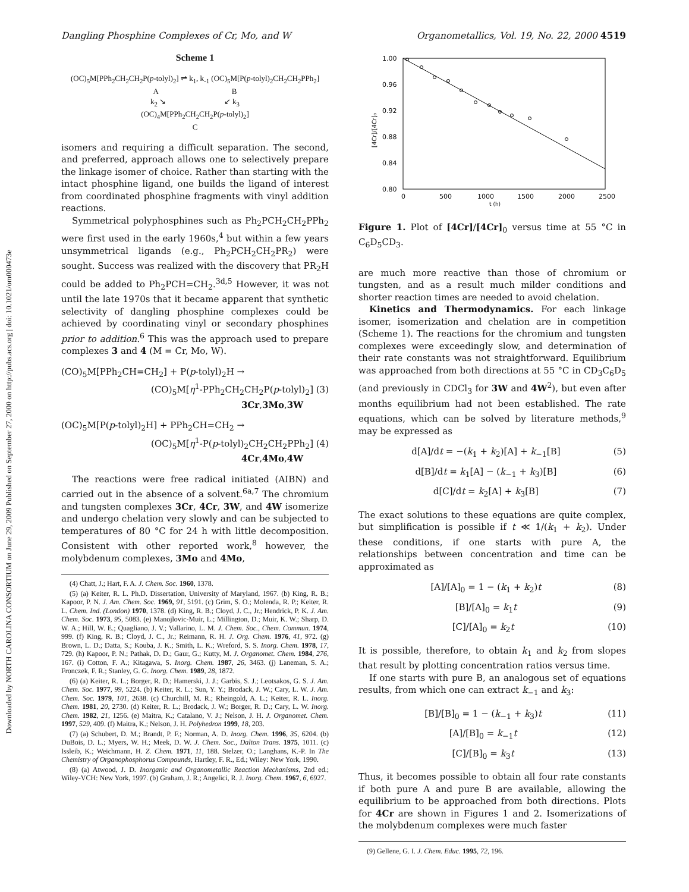Dangling Phosphine Complexes of Cr, Mo, and W Organometallics, Vol. 19, No. 22, 2000 4519
Downloaded by NORTH CAROLINA CONSORTIUM on June 29, 2009 Published on September 27, 2000 on http://pubs.acs.org | doi: 10.1021/om000473e
Scheme 1
(OC)<sub>5</sub>M[PPh<sub>2</sub>CH<sub>2</sub>CH<sub>2</sub>P(p-tolyl)<sub>2</sub>] ⇌ k<sub>1</sub>, k<sub>-1</sub> (OC)<sub>5</sub>M[P(p-tolyl)<sub>2</sub>CH<sub>2</sub>CH<sub>2</sub>PPh<sub>2</sub>]
A B
k<sub>2</sub> ↘ ↙ k<sub>3</sub>
(OC)<sub>4</sub>M[PPh<sub>2</sub>CH<sub>2</sub>CH<sub>2</sub>P(p-tolyl)<sub>2</sub>]
C
isomers and requiring a difficult separation. The second, and preferred, approach allows one to selectively prepare the linkage isomer of choice. Rather than starting with the intact phosphine ligand, one builds the ligand of interest from coordinated phosphine fragments with vinyl addition reactions.
Symmetrical polyphosphines such as Ph<sub>2</sub>PCH<sub>2</sub>CH<sub>2</sub>PPh<sub>2</sub> were first used in the early 1960s,<sup>4</sup> but within a few years unsymmetrical ligands (e.g., Ph<sub>2</sub>PCH<sub>2</sub>CH<sub>2</sub>PR<sub>2</sub>) were sought. Success was realized with the discovery that PR<sub>2</sub>H could be added to Ph<sub>2</sub>PCH=CH<sub>2</sub>.<sup>3d,5</sup> However, it was not until the late 1970s that it became apparent that synthetic selectivity of dangling phosphine complexes could be achieved by coordinating vinyl or secondary phosphines prior to addition.<sup>6</sup> This was the approach used to prepare complexes 3 and 4 (M = Cr, Mo, W).
(CO)<sub>5</sub>M[PPh<sub>2</sub>CH=CH<sub>2</sub>] + P(p-tolyl)<sub>2</sub>H →
(CO)<sub>5</sub>M[η<sup>1</sup>-PPh<sub>2</sub>CH<sub>2</sub>CH<sub>2</sub>P(p-tolyl)<sub>2</sub>] (3)
3Cr,3Mo,3W
(OC)<sub>5</sub>M[P(p-tolyl)<sub>2</sub>H] + PPh<sub>2</sub>CH=CH<sub>2</sub> →
(OC)<sub>5</sub>M[η<sup>1</sup>-P(p-tolyl)<sub>2</sub>CH<sub>2</sub>CH<sub>2</sub>PPh<sub>2</sub>] (4)
4Cr,4Mo,4W
The reactions were free radical initiated (AIBN) and carried out in the absence of a solvent.<sup>6a,7</sup> The chromium and tungsten complexes 3Cr, 4Cr, 3W, and 4W isomerize and undergo chelation very slowly and can be subjected to temperatures of 80 °C for 24 h with little decomposition. Consistent with other reported work,<sup>8</sup> however, the molybdenum complexes, 3Mo and 4Mo,
(4) Chatt, J.; Hart, F. A. J. Chem. Soc. 1960, 1378.
(5) (a) Keiter, R. L. Ph.D. Dissertation, University of Maryland, 1967. (b) King, R. B.; Kapoor, P. N. J. Am. Chem. Soc. 1969, 91, 5191. (c) Grim, S. O.; Molenda, R. P.; Keiter, R. L. Chem. Ind. (London) 1970, 1378. (d) King, R. B.; Cloyd, J. C., Jr.; Hendrick, P. K. J. Am. Chem. Soc. 1973, 95, 5083. (e) Manojlovic-Muir, L.; Millington, D.; Muir, K. W.; Sharp, D. W. A.; Hill, W. E.; Quagliano, J. V.; Vallarino, L. M. J. Chem. Soc., Chem. Commun. 1974, 999. (f) King, R. B.; Cloyd, J. C., Jr.; Reimann, R. H. J. Org. Chem. 1976, 41, 972. (g) Brown, L. D.; Datta, S.; Kouba, J. K.; Smith, L. K.; Wreford, S. S. Inorg. Chem. 1978, 17, 729. (h) Kapoor, P. N.; Pathak, D. D.; Gaur, G.; Kutty, M. J. Organomet. Chem. 1984, 276, 167. (i) Cotton, F. A.; Kitagawa, S. Inorg. Chem. 1987, 26, 3463. (j) Laneman, S. A.; Fronczek, F. R.; Stanley, G. G. Inorg. Chem. 1989, 28, 1872.
(6) (a) Keiter, R. L.; Borger, R. D.; Hamerski, J. J.; Garbis, S. J.; Leotsakos, G. S. J. Am. Chem. Soc. 1977, 99, 5224. (b) Keiter, R. L.; Sun, Y. Y.; Brodack, J. W.; Cary, L. W. J. Am. Chem. Soc. 1979, 101, 2638. (c) Churchill, M. R.; Rheingold, A. L.; Keiter, R. L. Inorg. Chem. 1981, 20, 2730. (d) Keiter, R. L.; Brodack, J. W.; Borger, R. D.; Cary, L. W. Inorg. Chem. 1982, 21, 1256. (e) Maitra, K.; Catalano, V. J.; Nelson, J. H. J. Organomet. Chem. 1997, 529, 409. (f) Maitra, K.; Nelson, J. H. Polyhedron 1999, 18, 203.
(7) (a) Schubert, D. M.; Brandt, P. F.; Norman, A. D. Inorg. Chem. 1996, 35, 6204. (b) DuBois, D. L.; Myers, W. H.; Meek, D. W. J. Chem. Soc., Dalton Trans. 1975, 1011. (c) Issleib, K.; Weichmann, H. Z. Chem. 1971, 11, 188. Stelzer, O.; Langhans, K.-P. In The Chemistry of Organophosphorus Compounds, Hartley, F. R., Ed.; Wiley: New York, 1990.
(8) (a) Atwood, J. D. Inorganic and Organometallic Reaction Mechanisms, 2nd ed.; Wiley-VCH: New York, 1997. (b) Graham, J. R.; Angelici, R. J. Inorg. Chem. 1967, 6, 6927.
1.00
0.96
0.92
0.88
0.84
0.80
0
500
1000
1500
2000
2500
t (h)
[4Cr]/[4Cr]₀
Figure 1. Plot of [4Cr]/[4Cr]<sub>0</sub> versus time at 55 °C in C<sub>6</sub>D<sub>5</sub>CD<sub>3</sub>.
are much more reactive than those of chromium or tungsten, and as a result much milder conditions and shorter reaction times are needed to avoid chelation.
Kinetics and Thermodynamics. For each linkage isomer, isomerization and chelation are in competition (Scheme 1). The reactions for the chromium and tungsten complexes were exceedingly slow, and determination of their rate constants was not straightforward. Equilibrium was approached from both directions at 55 °C in CD<sub>3</sub>C<sub>6</sub>D<sub>5</sub> (and previously in CDCl<sub>3</sub> for 3W and 4W<sup>2</sup>), but even after months equilibrium had not been established. The rate equations, which can be solved by literature methods,<sup>9</sup> may be expressed as
d[A]/dt = −(k<sub>1</sub> + k<sub>2</sub>)[A] + k<sub>−1</sub>[B] (5)
d[B]/dt = k<sub>1</sub>[A] − (k<sub>−1</sub> + k<sub>3</sub>)[B] (6)
d[C]/dt = k<sub>2</sub>[A] + k<sub>3</sub>[B] (7)
The exact solutions to these equations are quite complex, but simplification is possible if t ≪ 1/(k<sub>1</sub> + k<sub>2</sub>). Under these conditions, if one starts with pure A, the relationships between concentration and time can be approximated as
[A]/[A]<sub>0</sub> = 1 − (k<sub>1</sub> + k<sub>2</sub>)t (8)
[B]/[A]<sub>0</sub> = k<sub>1</sub>t (9)
[C]/[A]<sub>0</sub> = k<sub>2</sub>t (10)
It is possible, therefore, to obtain k<sub>1</sub> and k<sub>2</sub> from slopes that result by plotting concentration ratios versus time.
If one starts with pure B, an analogous set of equations results, from which one can extract k<sub>−1</sub> and k<sub>3</sub>:
[B]/[B]<sub>0</sub> = 1 − (k<sub>−1</sub> + k<sub>3</sub>)t (11)
[A]/[B]<sub>0</sub> = k<sub>−1</sub>t (12)
[C]/[B]<sub>0</sub> = k<sub>3</sub>t (13)
Thus, it becomes possible to obtain all four rate constants if both pure A and pure B are available, allowing the equilibrium to be approached from both directions. Plots for 4Cr are shown in Figures 1 and 2. Isomerizations of the molybdenum complexes were much faster
(9) Gellene, G. I. J. Chem. Educ. 1995, 72, 196.